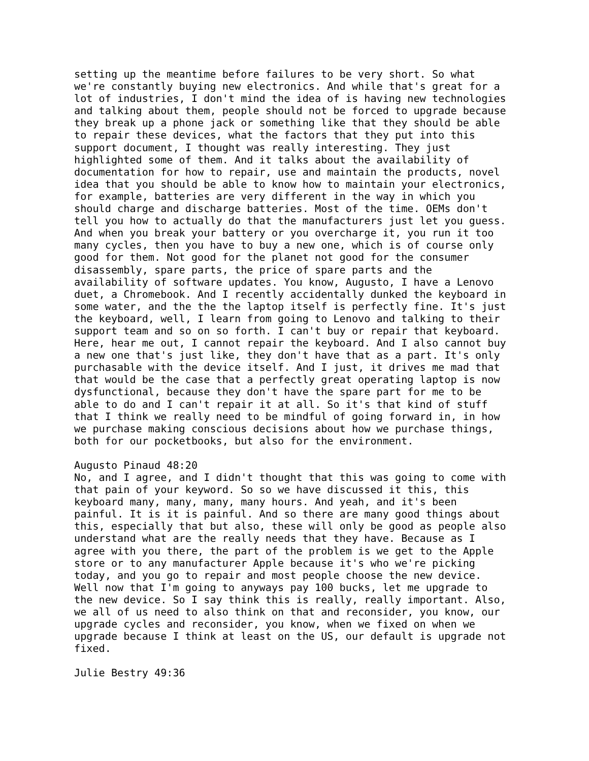setting up the meantime before failures to be very short. So what we're constantly buying new electronics. And while that's great for a lot of industries, I don't mind the idea of is having new technologies and talking about them, people should not be forced to upgrade because they break up a phone jack or something like that they should be able to repair these devices, what the factors that they put into this support document, I thought was really interesting. They just highlighted some of them. And it talks about the availability of documentation for how to repair, use and maintain the products, novel idea that you should be able to know how to maintain your electronics, for example, batteries are very different in the way in which you should charge and discharge batteries. Most of the time. OEMs don't tell you how to actually do that the manufacturers just let you guess. And when you break your battery or you overcharge it, you run it too many cycles, then you have to buy a new one, which is of course only good for them. Not good for the planet not good for the consumer disassembly, spare parts, the price of spare parts and the availability of software updates. You know, Augusto, I have a Lenovo duet, a Chromebook. And I recently accidentally dunked the keyboard in some water, and the the the laptop itself is perfectly fine. It's just the keyboard, well, I learn from going to Lenovo and talking to their support team and so on so forth. I can't buy or repair that keyboard. Here, hear me out, I cannot repair the keyboard. And I also cannot buy a new one that's just like, they don't have that as a part. It's only purchasable with the device itself. And I just, it drives me mad that that would be the case that a perfectly great operating laptop is now dysfunctional, because they don't have the spare part for me to be able to do and I can't repair it at all. So it's that kind of stuff that I think we really need to be mindful of going forward in, in how we purchase making conscious decisions about how we purchase things, both for our pocketbooks, but also for the environment.
Augusto Pinaud 48:20 No, and I agree, and I didn't thought that this was going to come with that pain of your keyword. So so we have discussed it this, this keyboard many, many, many, many hours. And yeah, and it's been painful. It is it is painful. And so there are many good things about this, especially that but also, these will only be good as people also understand what are the really needs that they have. Because as I agree with you there, the part of the problem is we get to the Apple store or to any manufacturer Apple because it's who we're picking today, and you go to repair and most people choose the new device. Well now that I'm going to anyways pay 100 bucks, let me upgrade to the new device. So I say think this is really, really important. Also, we all of us need to also think on that and reconsider, you know, our upgrade cycles and reconsider, you know, when we fixed on when we upgrade because I think at least on the US, our default is upgrade not fixed.
Julie Bestry 49:36